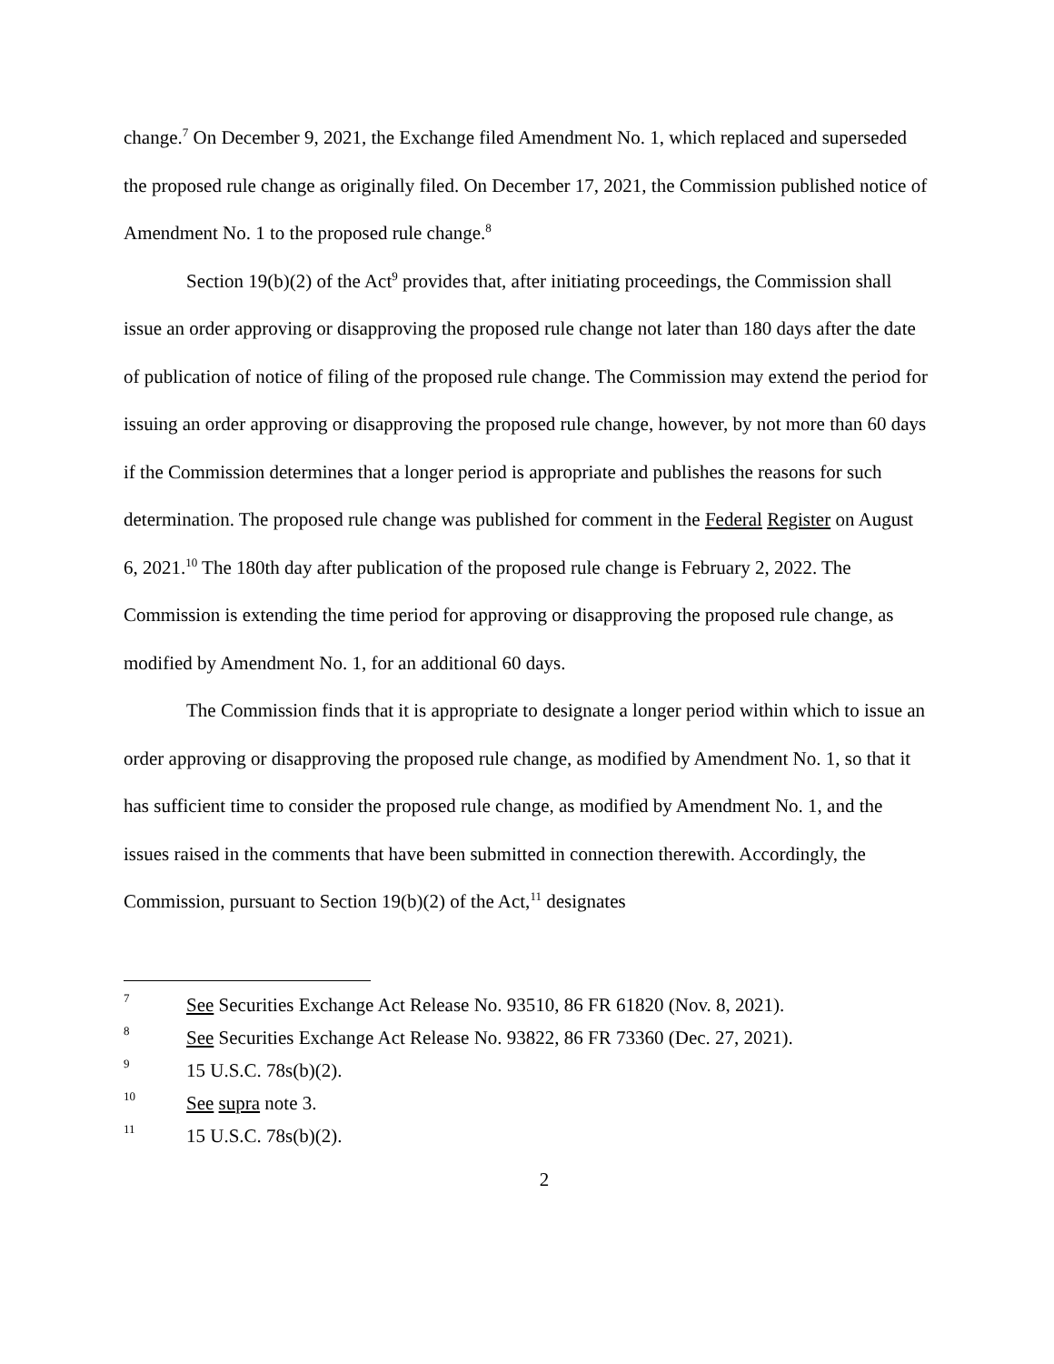change.<sup>7</sup> On December 9, 2021, the Exchange filed Amendment No. 1, which replaced and superseded the proposed rule change as originally filed. On December 17, 2021, the Commission published notice of Amendment No. 1 to the proposed rule change.<sup>8</sup>
Section 19(b)(2) of the Act<sup>9</sup> provides that, after initiating proceedings, the Commission shall issue an order approving or disapproving the proposed rule change not later than 180 days after the date of publication of notice of filing of the proposed rule change. The Commission may extend the period for issuing an order approving or disapproving the proposed rule change, however, by not more than 60 days if the Commission determines that a longer period is appropriate and publishes the reasons for such determination. The proposed rule change was published for comment in the Federal Register on August 6, 2021.<sup>10</sup> The 180th day after publication of the proposed rule change is February 2, 2022. The Commission is extending the time period for approving or disapproving the proposed rule change, as modified by Amendment No. 1, for an additional 60 days.
The Commission finds that it is appropriate to designate a longer period within which to issue an order approving or disapproving the proposed rule change, as modified by Amendment No. 1, so that it has sufficient time to consider the proposed rule change, as modified by Amendment No. 1, and the issues raised in the comments that have been submitted in connection therewith. Accordingly, the Commission, pursuant to Section 19(b)(2) of the Act,<sup>11</sup> designates
7 See Securities Exchange Act Release No. 93510, 86 FR 61820 (Nov. 8, 2021).
8 See Securities Exchange Act Release No. 93822, 86 FR 73360 (Dec. 27, 2021).
9 15 U.S.C. 78s(b)(2).
10 See supra note 3.
11 15 U.S.C. 78s(b)(2).
2